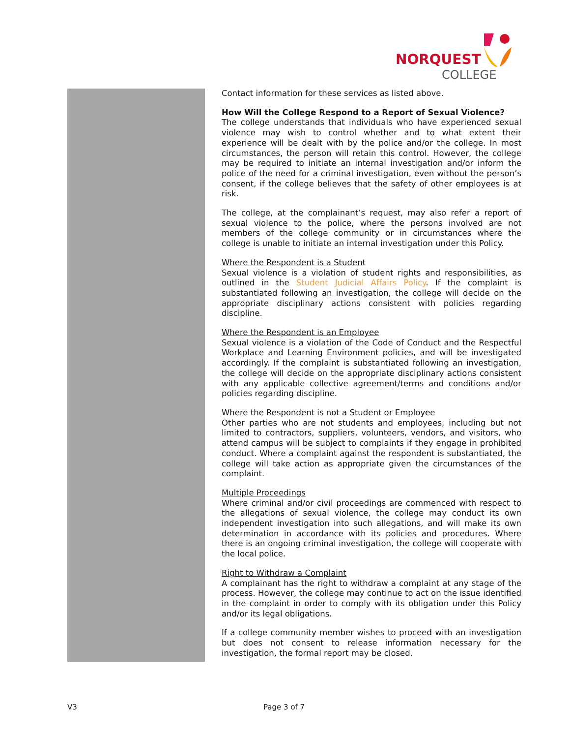NORQUEST
COLLEGE
Contact information for these services as listed above.
How Will the College Respond to a Report of Sexual Violence?
The college understands that individuals who have experienced sexual violence may wish to control whether and to what extent their experience will be dealt with by the police and/or the college. In most circumstances, the person will retain this control. However, the college may be required to initiate an internal investigation and/or inform the police of the need for a criminal investigation, even without the person’s consent, if the college believes that the safety of other employees is at risk.
The college, at the complainant’s request, may also refer a report of sexual violence to the police, where the persons involved are not members of the college community or in circumstances where the college is unable to initiate an internal investigation under this Policy.
Where the Respondent is a Student
Sexual violence is a violation of student rights and responsibilities, as outlined in the Student Judicial Affairs Policy. If the complaint is substantiated following an investigation, the college will decide on the appropriate disciplinary actions consistent with policies regarding discipline.
Where the Respondent is an Employee
Sexual violence is a violation of the Code of Conduct and the Respectful Workplace and Learning Environment policies, and will be investigated accordingly. If the complaint is substantiated following an investigation, the college will decide on the appropriate disciplinary actions consistent with any applicable collective agreement/terms and conditions and/or policies regarding discipline.
Where the Respondent is not a Student or Employee
Other parties who are not students and employees, including but not limited to contractors, suppliers, volunteers, vendors, and visitors, who attend campus will be subject to complaints if they engage in prohibited conduct. Where a complaint against the respondent is substantiated, the college will take action as appropriate given the circumstances of the complaint.
Multiple Proceedings
Where criminal and/or civil proceedings are commenced with respect to the allegations of sexual violence, the college may conduct its own independent investigation into such allegations, and will make its own determination in accordance with its policies and procedures. Where there is an ongoing criminal investigation, the college will cooperate with the local police.
Right to Withdraw a Complaint
A complainant has the right to withdraw a complaint at any stage of the process. However, the college may continue to act on the issue identified in the complaint in order to comply with its obligation under this Policy and/or its legal obligations.
If a college community member wishes to proceed with an investigation but does not consent to release information necessary for the investigation, the formal report may be closed.
V3 Page 3 of 7